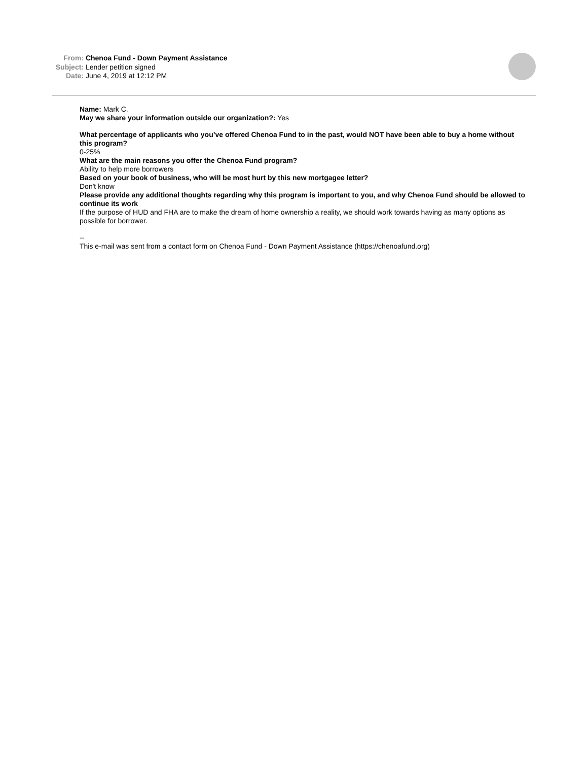From: Chenoa Fund - Down Payment Assistance
Subject: Lender petition signed
Date: June 4, 2019 at 12:12 PM
Name: Mark C.
May we share your information outside our organization?: Yes
What percentage of applicants who you’ve offered Chenoa Fund to in the past, would NOT have been able to buy a home without this program?
0-25%
What are the main reasons you offer the Chenoa Fund program?
Ability to help more borrowers
Based on your book of business, who will be most hurt by this new mortgagee letter?
Don't know
Please provide any additional thoughts regarding why this program is important to you, and why Chenoa Fund should be allowed to continue its work
If the purpose of HUD and FHA are to make the dream of home ownership a reality, we should work towards having as many options as possible for borrower.
--
This e-mail was sent from a contact form on Chenoa Fund - Down Payment Assistance (https://chenoafund.org)